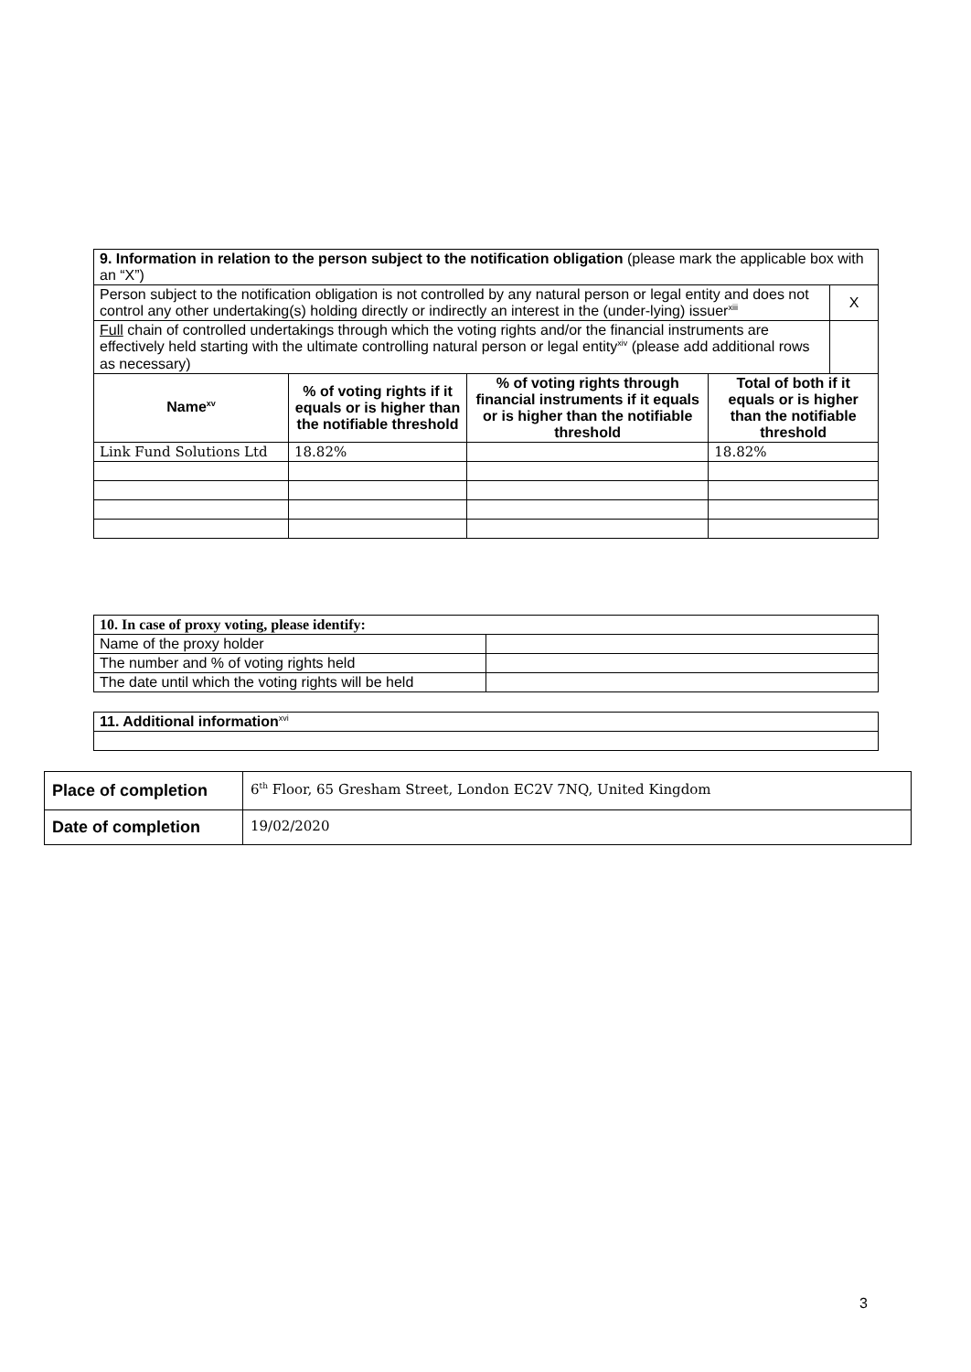| 9. Information in relation to the person subject to the notification obligation (please mark the applicable box with an “X”) | | | | |
| Person subject to the notification obligation is not controlled by any natural person or legal entity and does not control any other undertaking(s) holding directly or indirectly an interest in the (under-lying) issuer<sup>xiii</sup> | | | | X |
| Full chain of controlled undertakings through which the voting rights and/or the financial instruments are effectively held starting with the ultimate controlling natural person or legal entity<sup>xiv</sup> (please add additional rows as necessary) | | | | |
| Name<sup>xv</sup> | % of voting rights if it equals or is higher than the notifiable threshold | % of voting rights through financial instruments if it equals or is higher than the notifiable threshold | Total of both if it equals or is higher than the notifiable threshold | |
| Link Fund Solutions Ltd | 18.82% | | 18.82% | |
| 10. In case of proxy voting, please identify: | |
| Name of the proxy holder | |
| The number and % of voting rights held | |
| The date until which the voting rights will be held | |
| 11. Additional information<sup>xvi</sup> |
| Place of completion | 6<sup>th</sup> Floor, 65 Gresham Street, London EC2V 7NQ, United Kingdom |
| Date of completion | 19/02/2020 |
3